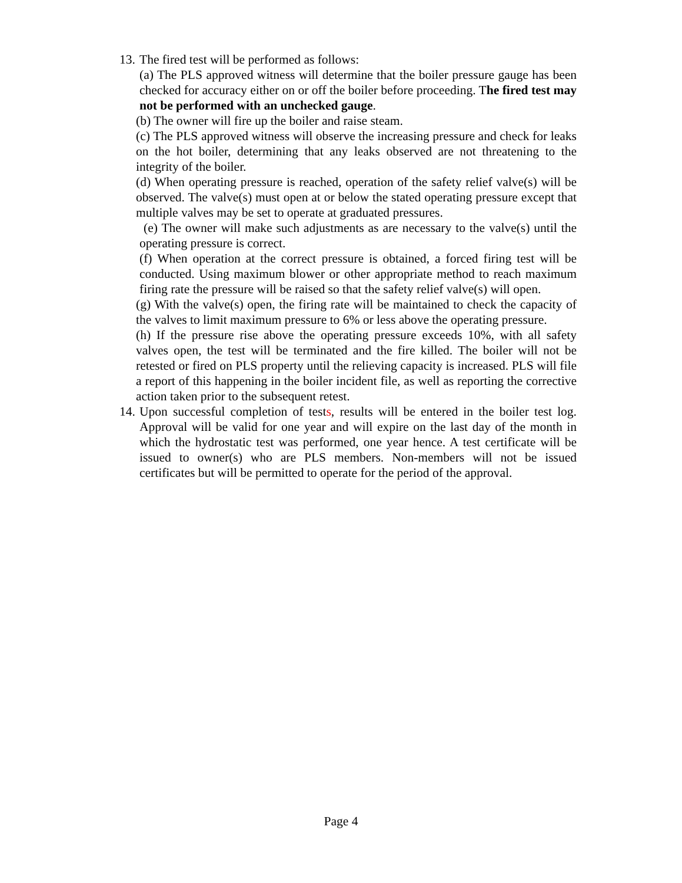13.
The fired test will be performed as follows:
(a) The PLS approved witness will determine that the boiler pressure gauge has been checked for accuracy either on or off the boiler before proceeding. The fired test may not be performed with an unchecked gauge.
(b) The owner will fire up the boiler and raise steam.
(c) The PLS approved witness will observe the increasing pressure and check for leaks on the hot boiler, determining that any leaks observed are not threatening to the integrity of the boiler.
(d) When operating pressure is reached, operation of the safety relief valve(s) will be observed. The valve(s) must open at or below the stated operating pressure except that multiple valves may be set to operate at graduated pressures.
(e) The owner will make such adjustments as are necessary to the valve(s) until the operating pressure is correct.
(f) When operation at the correct pressure is obtained, a forced firing test will be conducted. Using maximum blower or other appropriate method to reach maximum firing rate the pressure will be raised so that the safety relief valve(s) will open.
(g) With the valve(s) open, the firing rate will be maintained to check the capacity of the valves to limit maximum pressure to 6% or less above the operating pressure.
(h) If the pressure rise above the operating pressure exceeds 10%, with all safety valves open, the test will be terminated and the fire killed. The boiler will not be retested or fired on PLS property until the relieving capacity is increased. PLS will file a report of this happening in the boiler incident file, as well as reporting the corrective action taken prior to the subsequent retest.
14.
Upon successful completion of tests, results will be entered in the boiler test log. Approval will be valid for one year and will expire on the last day of the month in which the hydrostatic test was performed, one year hence. A test certificate will be issued to owner(s) who are PLS members. Non-members will not be issued certificates but will be permitted to operate for the period of the approval.
Page 4